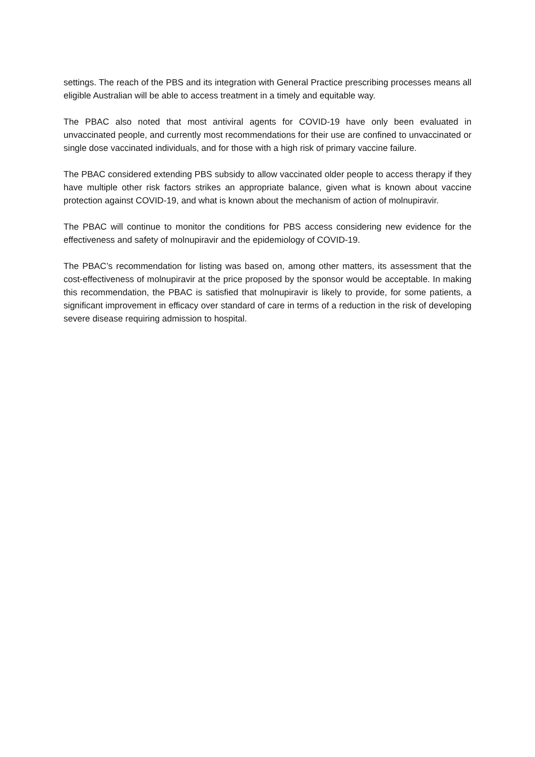settings. The reach of the PBS and its integration with General Practice prescribing processes means all eligible Australian will be able to access treatment in a timely and equitable way.
The PBAC also noted that most antiviral agents for COVID-19 have only been evaluated in unvaccinated people, and currently most recommendations for their use are confined to unvaccinated or single dose vaccinated individuals, and for those with a high risk of primary vaccine failure.
The PBAC considered extending PBS subsidy to allow vaccinated older people to access therapy if they have multiple other risk factors strikes an appropriate balance, given what is known about vaccine protection against COVID-19, and what is known about the mechanism of action of molnupiravir.
The PBAC will continue to monitor the conditions for PBS access considering new evidence for the effectiveness and safety of molnupiravir and the epidemiology of COVID-19.
The PBAC’s recommendation for listing was based on, among other matters, its assessment that the cost-effectiveness of molnupiravir at the price proposed by the sponsor would be acceptable. In making this recommendation, the PBAC is satisfied that molnupiravir is likely to provide, for some patients, a significant improvement in efficacy over standard of care in terms of a reduction in the risk of developing severe disease requiring admission to hospital.